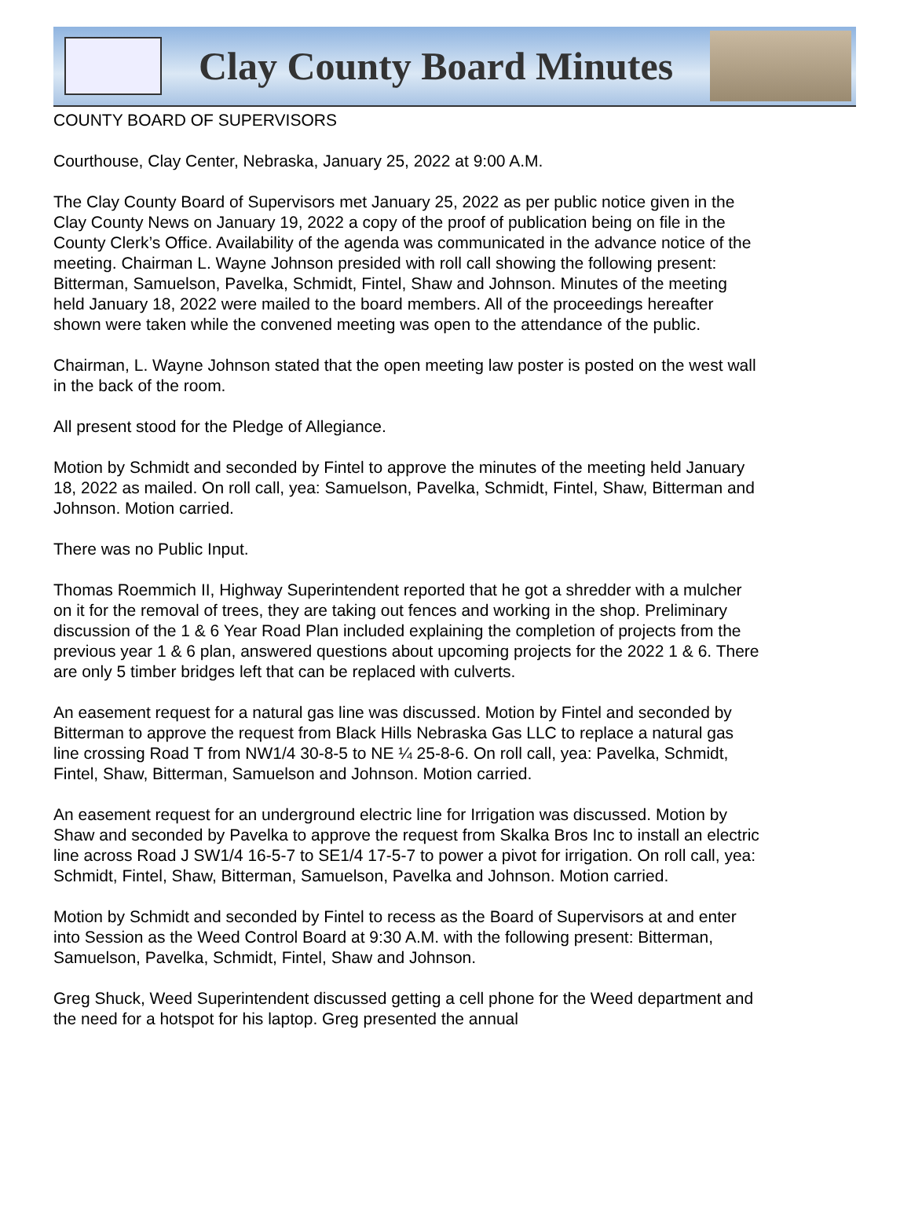Clay County Board Minutes
COUNTY BOARD OF SUPERVISORS
Courthouse, Clay Center, Nebraska, January 25, 2022 at 9:00 A.M.
The Clay County Board of Supervisors met January 25, 2022 as per public notice given in the Clay County News on January 19, 2022 a copy of the proof of publication being on file in the County Clerk’s Office. Availability of the agenda was communicated in the advance notice of the meeting. Chairman L. Wayne Johnson presided with roll call showing the following present: Bitterman, Samuelson, Pavelka, Schmidt, Fintel, Shaw and Johnson. Minutes of the meeting held January 18, 2022 were mailed to the board members. All of the proceedings hereafter shown were taken while the convened meeting was open to the attendance of the public.
Chairman, L. Wayne Johnson stated that the open meeting law poster is posted on the west wall in the back of the room.
All present stood for the Pledge of Allegiance.
Motion by Schmidt and seconded by Fintel to approve the minutes of the meeting held January 18, 2022 as mailed. On roll call, yea: Samuelson, Pavelka, Schmidt, Fintel, Shaw, Bitterman and Johnson. Motion carried.
There was no Public Input.
Thomas Roemmich II, Highway Superintendent reported that he got a shredder with a mulcher on it for the removal of trees, they are taking out fences and working in the shop. Preliminary discussion of the 1 & 6 Year Road Plan included explaining the completion of projects from the previous year 1 & 6 plan, answered questions about upcoming projects for the 2022 1 & 6. There are only 5 timber bridges left that can be replaced with culverts.
An easement request for a natural gas line was discussed. Motion by Fintel and seconded by Bitterman to approve the request from Black Hills Nebraska Gas LLC to replace a natural gas line crossing Road T from NW1/4 30-8-5 to NE ¼ 25-8-6. On roll call, yea: Pavelka, Schmidt, Fintel, Shaw, Bitterman, Samuelson and Johnson. Motion carried.
An easement request for an underground electric line for Irrigation was discussed. Motion by Shaw and seconded by Pavelka to approve the request from Skalka Bros Inc to install an electric line across Road J SW1/4 16-5-7 to SE1/4 17-5-7 to power a pivot for irrigation. On roll call, yea: Schmidt, Fintel, Shaw, Bitterman, Samuelson, Pavelka and Johnson. Motion carried.
Motion by Schmidt and seconded by Fintel to recess as the Board of Supervisors at and enter into Session as the Weed Control Board at 9:30 A.M. with the following present: Bitterman, Samuelson, Pavelka, Schmidt, Fintel, Shaw and Johnson.
Greg Shuck, Weed Superintendent discussed getting a cell phone for the Weed department and the need for a hotspot for his laptop. Greg presented the annual